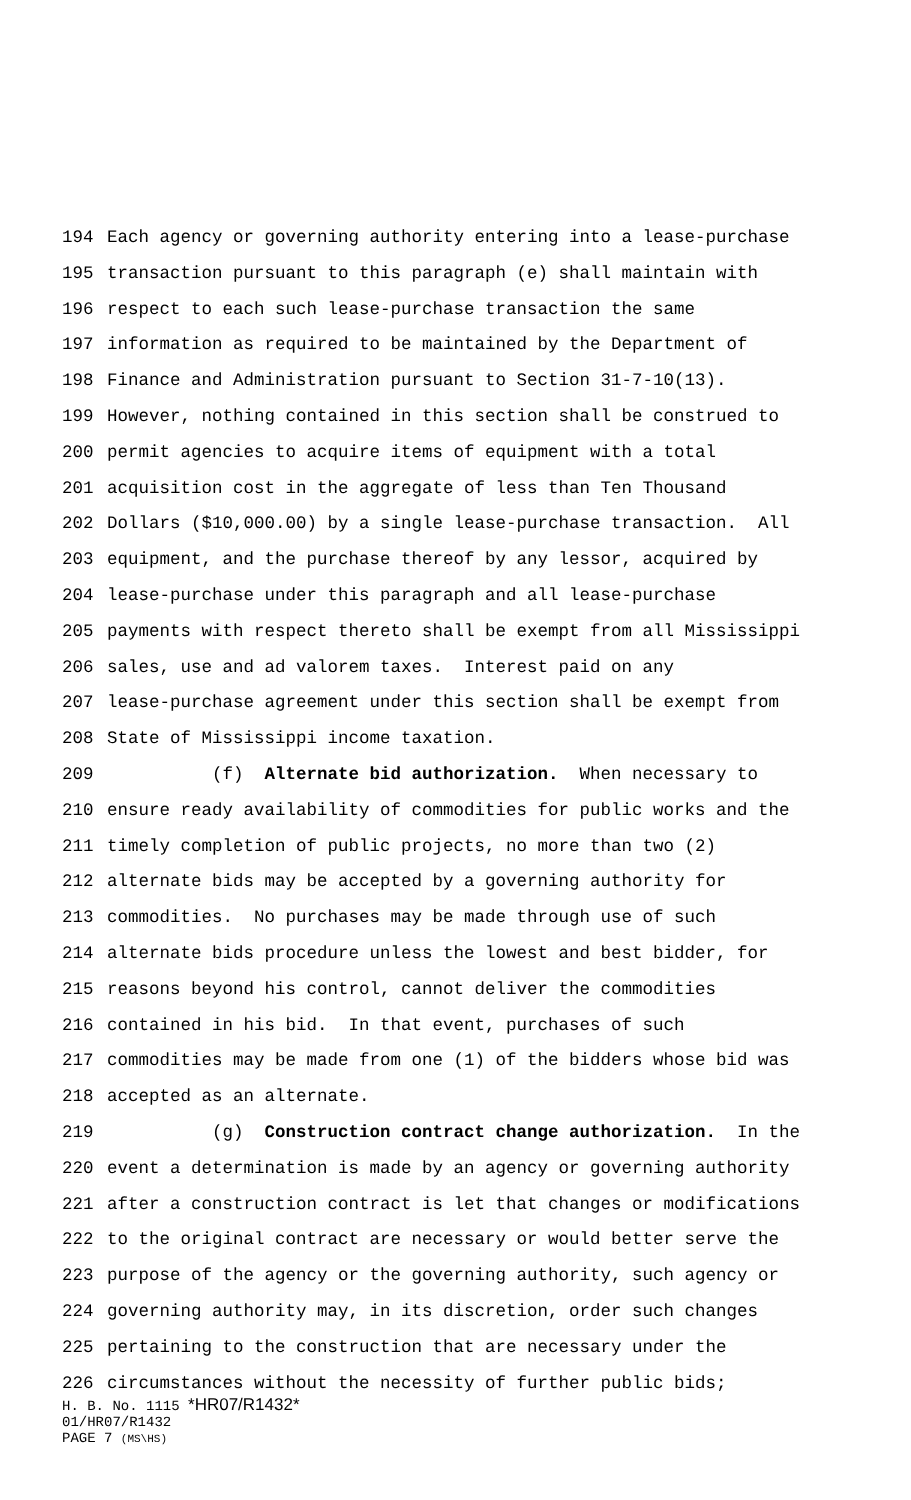194 Each agency or governing authority entering into a lease-purchase
195 transaction pursuant to this paragraph (e) shall maintain with
196 respect to each such lease-purchase transaction the same
197 information as required to be maintained by the Department of
198 Finance and Administration pursuant to Section 31-7-10(13).
199 However, nothing contained in this section shall be construed to
200 permit agencies to acquire items of equipment with a total
201 acquisition cost in the aggregate of less than Ten Thousand
202 Dollars ($10,000.00) by a single lease-purchase transaction. All
203 equipment, and the purchase thereof by any lessor, acquired by
204 lease-purchase under this paragraph and all lease-purchase
205 payments with respect thereto shall be exempt from all Mississippi
206 sales, use and ad valorem taxes. Interest paid on any
207 lease-purchase agreement under this section shall be exempt from
208 State of Mississippi income taxation.
209 (f) Alternate bid authorization. When necessary to
210 ensure ready availability of commodities for public works and the
211 timely completion of public projects, no more than two (2)
212 alternate bids may be accepted by a governing authority for
213 commodities. No purchases may be made through use of such
214 alternate bids procedure unless the lowest and best bidder, for
215 reasons beyond his control, cannot deliver the commodities
216 contained in his bid. In that event, purchases of such
217 commodities may be made from one (1) of the bidders whose bid was
218 accepted as an alternate.
219 (g) Construction contract change authorization. In the
220 event a determination is made by an agency or governing authority
221 after a construction contract is let that changes or modifications
222 to the original contract are necessary or would better serve the
223 purpose of the agency or the governing authority, such agency or
224 governing authority may, in its discretion, order such changes
225 pertaining to the construction that are necessary under the
226 circumstances without the necessity of further public bids;
H. B. No. 1115 *HR07/R1432*
01/HR07/R1432
PAGE 7 (MS\HS)